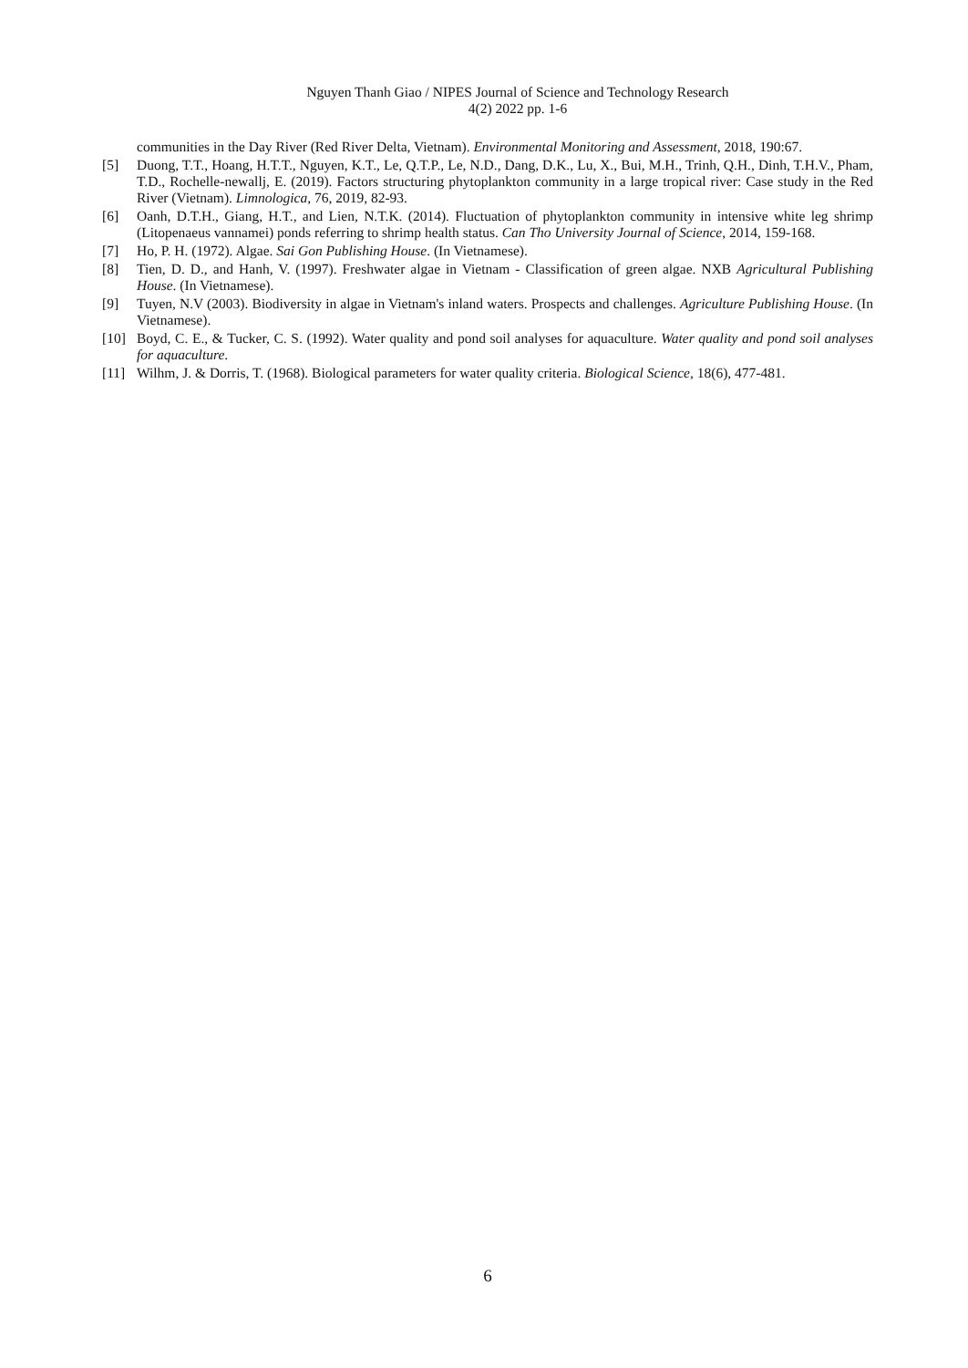Nguyen Thanh Giao / NIPES Journal of Science and Technology Research
4(2) 2022 pp. 1-6
communities in the Day River (Red River Delta, Vietnam). Environmental Monitoring and Assessment, 2018, 190:67.
[5] Duong, T.T., Hoang, H.T.T., Nguyen, K.T., Le, Q.T.P., Le, N.D., Dang, D.K., Lu, X., Bui, M.H., Trinh, Q.H., Dinh, T.H.V., Pham, T.D., Rochelle-newallj, E. (2019). Factors structuring phytoplankton community in a large tropical river: Case study in the Red River (Vietnam). Limnologica, 76, 2019, 82-93.
[6] Oanh, D.T.H., Giang, H.T., and Lien, N.T.K. (2014). Fluctuation of phytoplankton community in intensive white leg shrimp (Litopenaeus vannamei) ponds referring to shrimp health status. Can Tho University Journal of Science, 2014, 159-168.
[7] Ho, P. H. (1972). Algae. Sai Gon Publishing House. (In Vietnamese).
[8] Tien, D. D., and Hanh, V. (1997). Freshwater algae in Vietnam - Classification of green algae. NXB Agricultural Publishing House. (In Vietnamese).
[9] Tuyen, N.V (2003). Biodiversity in algae in Vietnam's inland waters. Prospects and challenges. Agriculture Publishing House. (In Vietnamese).
[10] Boyd, C. E., & Tucker, C. S. (1992). Water quality and pond soil analyses for aquaculture. Water quality and pond soil analyses for aquaculture.
[11] Wilhm, J. & Dorris, T. (1968). Biological parameters for water quality criteria. Biological Science, 18(6), 477-481.
6